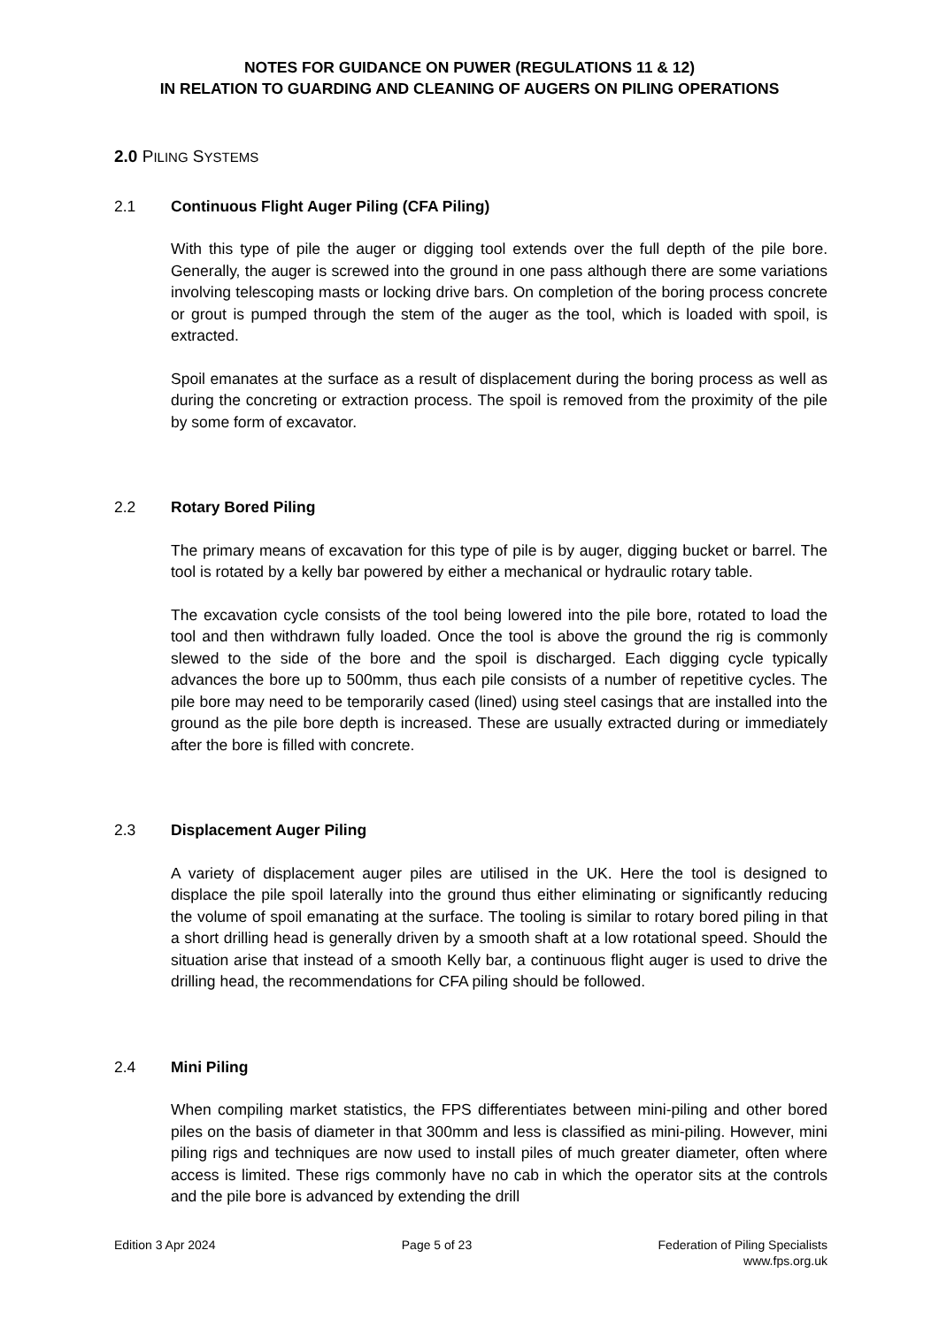NOTES FOR GUIDANCE ON PUWER (REGULATIONS 11 & 12)
IN RELATION TO GUARDING AND CLEANING OF AUGERS ON PILING OPERATIONS
2.0 PILING SYSTEMS
2.1 Continuous Flight Auger Piling (CFA Piling)
With this type of pile the auger or digging tool extends over the full depth of the pile bore. Generally, the auger is screwed into the ground in one pass although there are some variations involving telescoping masts or locking drive bars. On completion of the boring process concrete or grout is pumped through the stem of the auger as the tool, which is loaded with spoil, is extracted.
Spoil emanates at the surface as a result of displacement during the boring process as well as during the concreting or extraction process. The spoil is removed from the proximity of the pile by some form of excavator.
2.2 Rotary Bored Piling
The primary means of excavation for this type of pile is by auger, digging bucket or barrel. The tool is rotated by a kelly bar powered by either a mechanical or hydraulic rotary table.
The excavation cycle consists of the tool being lowered into the pile bore, rotated to load the tool and then withdrawn fully loaded. Once the tool is above the ground the rig is commonly slewed to the side of the bore and the spoil is discharged. Each digging cycle typically advances the bore up to 500mm, thus each pile consists of a number of repetitive cycles. The pile bore may need to be temporarily cased (lined) using steel casings that are installed into the ground as the pile bore depth is increased. These are usually extracted during or immediately after the bore is filled with concrete.
2.3 Displacement Auger Piling
A variety of displacement auger piles are utilised in the UK. Here the tool is designed to displace the pile spoil laterally into the ground thus either eliminating or significantly reducing the volume of spoil emanating at the surface. The tooling is similar to rotary bored piling in that a short drilling head is generally driven by a smooth shaft at a low rotational speed. Should the situation arise that instead of a smooth Kelly bar, a continuous flight auger is used to drive the drilling head, the recommendations for CFA piling should be followed.
2.4 Mini Piling
When compiling market statistics, the FPS differentiates between mini-piling and other bored piles on the basis of diameter in that 300mm and less is classified as mini-piling. However, mini piling rigs and techniques are now used to install piles of much greater diameter, often where access is limited. These rigs commonly have no cab in which the operator sits at the controls and the pile bore is advanced by extending the drill
Edition 3 Apr 2024 Page 5 of 23 Federation of Piling Specialists
www.fps.org.uk